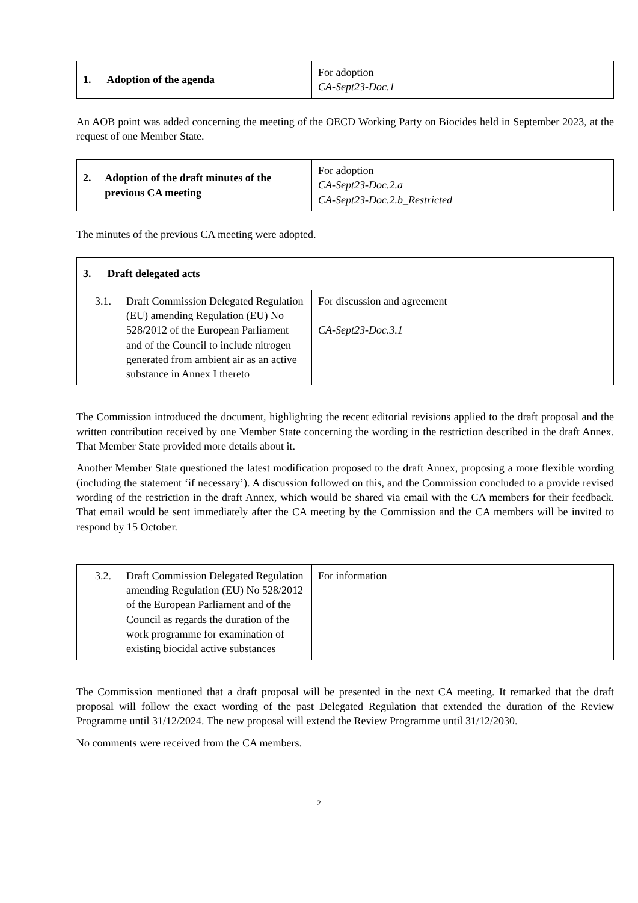| 1. Adoption of the agenda | For adoption CA-Sept23-Doc.1 | |
An AOB point was added concerning the meeting of the OECD Working Party on Biocides held in September 2023, at the request of one Member State.
| 2. Adoption of the draft minutes of the previous CA meeting | For adoption CA-Sept23-Doc.2.a CA-Sept23-Doc.2.b_Restricted | |
The minutes of the previous CA meeting were adopted.
| 3. Draft delegated acts | | |
| 3.1. Draft Commission Delegated Regulation (EU) amending Regulation (EU) No 528/2012 of the European Parliament and of the Council to include nitrogen generated from ambient air as an active substance in Annex I thereto | For discussion and agreement CA-Sept23-Doc.3.1 | |
The Commission introduced the document, highlighting the recent editorial revisions applied to the draft proposal and the written contribution received by one Member State concerning the wording in the restriction described in the draft Annex. That Member State provided more details about it.
Another Member State questioned the latest modification proposed to the draft Annex, proposing a more flexible wording (including the statement ‘if necessary’). A discussion followed on this, and the Commission concluded to a provide revised wording of the restriction in the draft Annex, which would be shared via email with the CA members for their feedback. That email would be sent immediately after the CA meeting by the Commission and the CA members will be invited to respond by 15 October.
| 3.2. Draft Commission Delegated Regulation amending Regulation (EU) No 528/2012 of the European Parliament and of the Council as regards the duration of the work programme for examination of existing biocidal active substances | For information | |
The Commission mentioned that a draft proposal will be presented in the next CA meeting. It remarked that the draft proposal will follow the exact wording of the past Delegated Regulation that extended the duration of the Review Programme until 31/12/2024. The new proposal will extend the Review Programme until 31/12/2030.
No comments were received from the CA members.
2